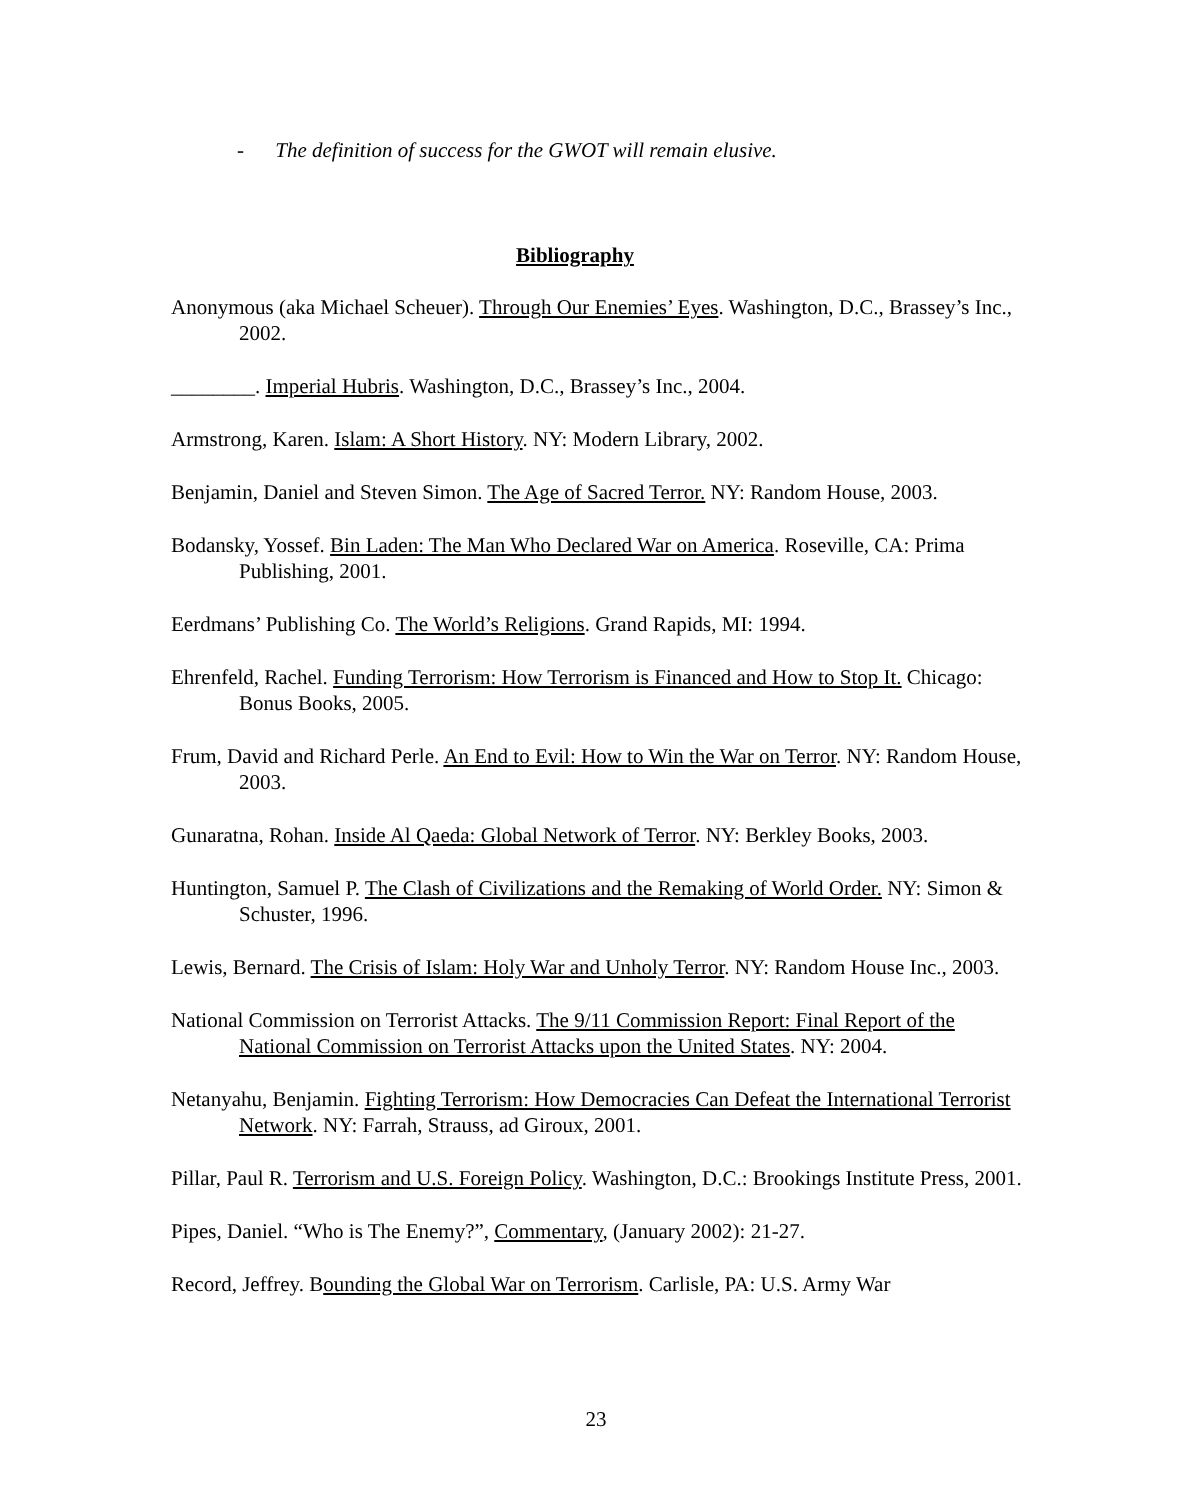- The definition of success for the GWOT will remain elusive.
Bibliography
Anonymous (aka Michael Scheuer). Through Our Enemies’ Eyes. Washington, D.C., Brassey’s Inc., 2002.
________. Imperial Hubris. Washington, D.C., Brassey’s Inc., 2004.
Armstrong, Karen. Islam: A Short History. NY: Modern Library, 2002.
Benjamin, Daniel and Steven Simon. The Age of Sacred Terror. NY: Random House, 2003.
Bodansky, Yossef. Bin Laden: The Man Who Declared War on America. Roseville, CA: Prima Publishing, 2001.
Eerdmans’ Publishing Co. The World’s Religions. Grand Rapids, MI: 1994.
Ehrenfeld, Rachel. Funding Terrorism: How Terrorism is Financed and How to Stop It. Chicago: Bonus Books, 2005.
Frum, David and Richard Perle. An End to Evil: How to Win the War on Terror. NY: Random House, 2003.
Gunaratna, Rohan. Inside Al Qaeda: Global Network of Terror. NY: Berkley Books, 2003.
Huntington, Samuel P. The Clash of Civilizations and the Remaking of World Order. NY: Simon & Schuster, 1996.
Lewis, Bernard. The Crisis of Islam: Holy War and Unholy Terror. NY: Random House Inc., 2003.
National Commission on Terrorist Attacks. The 9/11 Commission Report: Final Report of the National Commission on Terrorist Attacks upon the United States. NY: 2004.
Netanyahu, Benjamin. Fighting Terrorism: How Democracies Can Defeat the International Terrorist Network. NY: Farrah, Strauss, ad Giroux, 2001.
Pillar, Paul R. Terrorism and U.S. Foreign Policy. Washington, D.C.: Brookings Institute Press, 2001.
Pipes, Daniel. “Who is The Enemy?”, Commentary, (January 2002): 21-27.
Record, Jeffrey. Bounding the Global War on Terrorism. Carlisle, PA: U.S. Army War
23